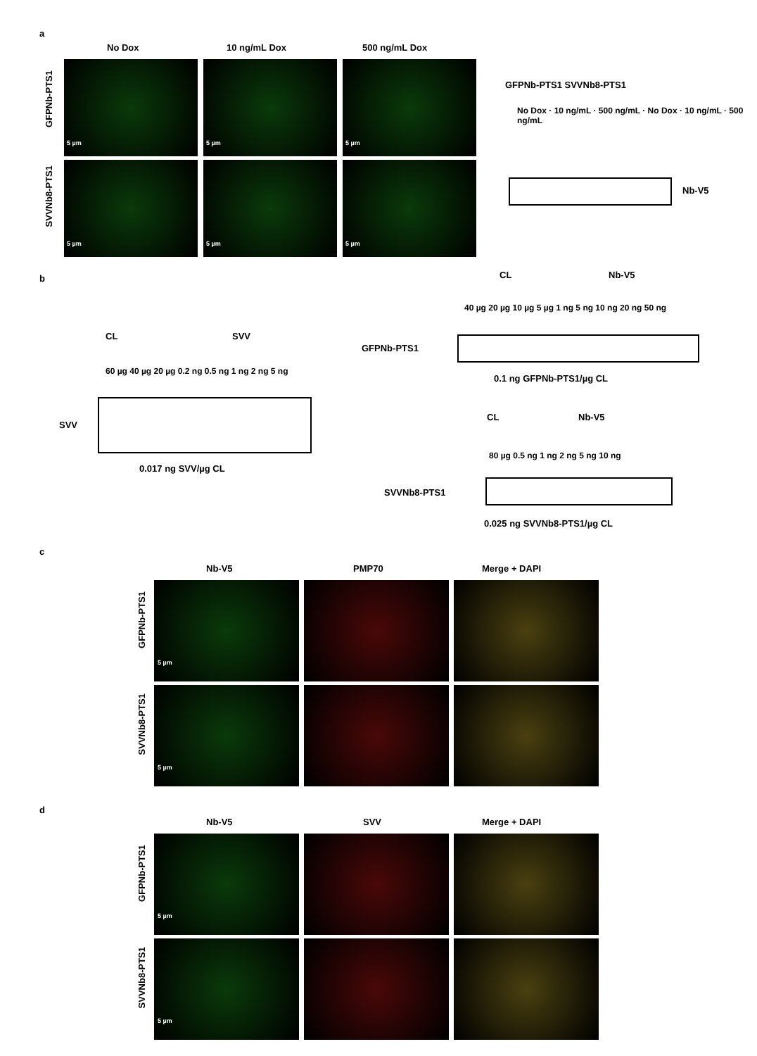a
No Dox 10 ng/mL Dox 500 ng/mL Dox
GFPNb-PTS1
SVVNb8-PTS1
5 µm 5 µm 5 µm
5 µm 5 µm 5 µm
GFPNb-PTS1 SVVNb8-PTS1
No Dox · 10 ng/mL · 500 ng/mL · No Dox · 10 ng/mL · 500 ng/mL
Nb-V5
b
CL SVV
60 µg 40 µg 20 µg 0.2 ng 0.5 ng 1 ng 2 ng 5 ng
SVV
0.017 ng SVV/µg CL
CL Nb-V5
40 µg 20 µg 10 µg 5 µg 1 ng 5 ng 10 ng 20 ng 50 ng
GFPNb-PTS1
0.1 ng GFPNb-PTS1/µg CL
CL Nb-V5
80 µg 0.5 ng 1 ng 2 ng 5 ng 10 ng
SVVNb8-PTS1
0.025 ng SVVNb8-PTS1/µg CL
c
Nb-V5 PMP70 Merge + DAPI
GFPNb-PTS1
SVVNb8-PTS1
5 µm
5 µm
d
Nb-V5 SVV Merge + DAPI
GFPNb-PTS1
SVVNb8-PTS1
5 µm
5 µm